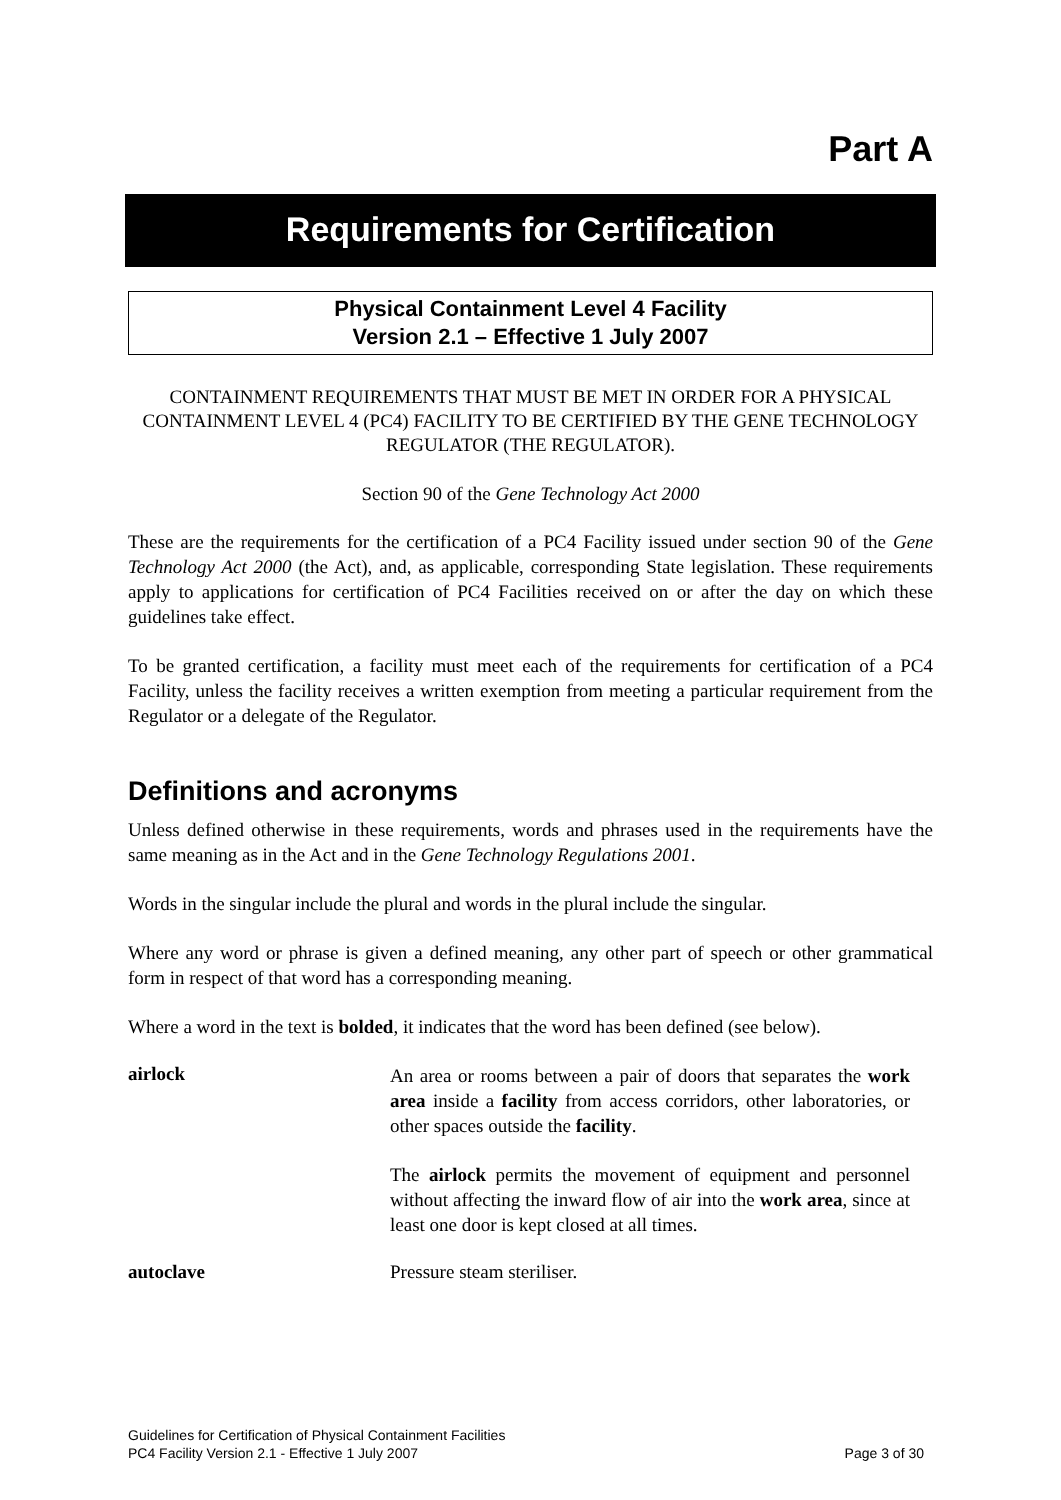Part A
Requirements for Certification
Physical Containment Level 4 Facility
Version 2.1 – Effective 1 July 2007
CONTAINMENT REQUIREMENTS THAT MUST BE MET IN ORDER FOR A PHYSICAL CONTAINMENT LEVEL 4 (PC4) FACILITY TO BE CERTIFIED BY THE GENE TECHNOLOGY REGULATOR (THE REGULATOR).
Section 90 of the Gene Technology Act 2000
These are the requirements for the certification of a PC4 Facility issued under section 90 of the Gene Technology Act 2000 (the Act), and, as applicable, corresponding State legislation. These requirements apply to applications for certification of PC4 Facilities received on or after the day on which these guidelines take effect.
To be granted certification, a facility must meet each of the requirements for certification of a PC4 Facility, unless the facility receives a written exemption from meeting a particular requirement from the Regulator or a delegate of the Regulator.
Definitions and acronyms
Unless defined otherwise in these requirements, words and phrases used in the requirements have the same meaning as in the Act and in the Gene Technology Regulations 2001.
Words in the singular include the plural and words in the plural include the singular.
Where any word or phrase is given a defined meaning, any other part of speech or other grammatical form in respect of that word has a corresponding meaning.
Where a word in the text is bolded, it indicates that the word has been defined (see below).
airlock
An area or rooms between a pair of doors that separates the work area inside a facility from access corridors, other laboratories, or other spaces outside the facility.
The airlock permits the movement of equipment and personnel without affecting the inward flow of air into the work area, since at least one door is kept closed at all times.
autoclave Pressure steam steriliser.
Guidelines for Certification of Physical Containment Facilities
PC4 Facility Version 2.1 - Effective 1 July 2007 Page 3 of 30